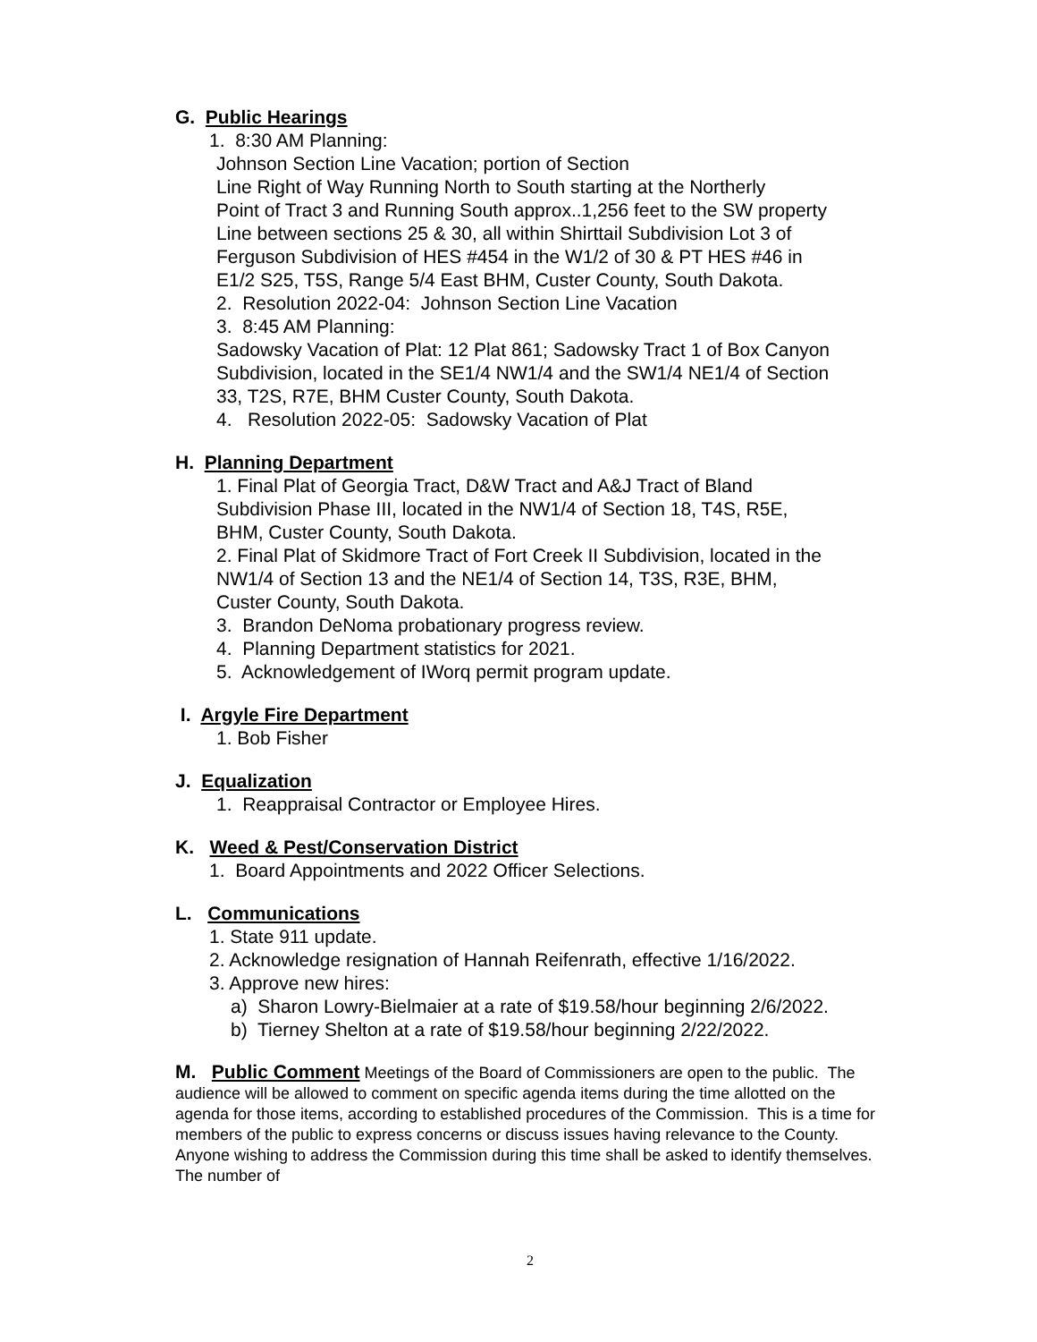G. Public Hearings
1. 8:30 AM Planning:
Johnson Section Line Vacation; portion of Section
Line Right of Way Running North to South starting at the Northerly
Point of Tract 3 and Running South approx..1,256 feet to the SW property
Line between sections 25 & 30, all within Shirttail Subdivision Lot 3 of
Ferguson Subdivision of HES #454 in the W1/2 of 30 & PT HES #46 in
E1/2 S25, T5S, Range 5/4 East BHM, Custer County, South Dakota.
2. Resolution 2022-04: Johnson Section Line Vacation
3. 8:45 AM Planning:
Sadowsky Vacation of Plat: 12 Plat 861; Sadowsky Tract 1 of Box Canyon
Subdivision, located in the SE1/4 NW1/4 and the SW1/4 NE1/4 of Section
33, T2S, R7E, BHM Custer County, South Dakota.
4. Resolution 2022-05: Sadowsky Vacation of Plat
H. Planning Department
1. Final Plat of Georgia Tract, D&W Tract and A&J Tract of Bland
Subdivision Phase III, located in the NW1/4 of Section 18, T4S, R5E,
BHM, Custer County, South Dakota.
2. Final Plat of Skidmore Tract of Fort Creek II Subdivision, located in the
NW1/4 of Section 13 and the NE1/4 of Section 14, T3S, R3E, BHM,
Custer County, South Dakota.
3. Brandon DeNoma probationary progress review.
4. Planning Department statistics for 2021.
5. Acknowledgement of IWorq permit program update.
I. Argyle Fire Department
1. Bob Fisher
J. Equalization
1. Reappraisal Contractor or Employee Hires.
K. Weed & Pest/Conservation District
1. Board Appointments and 2022 Officer Selections.
L. Communications
1. State 911 update.
2. Acknowledge resignation of Hannah Reifenrath, effective 1/16/2022.
3. Approve new hires:
a) Sharon Lowry-Bielmaier at a rate of $19.58/hour beginning 2/6/2022.
b) Tierney Shelton at a rate of $19.58/hour beginning 2/22/2022.
M. Public Comment Meetings of the Board of Commissioners are open to the public. The audience will be allowed to comment on specific agenda items during the time allotted on the agenda for those items, according to established procedures of the Commission. This is a time for members of the public to express concerns or discuss issues having relevance to the County. Anyone wishing to address the Commission during this time shall be asked to identify themselves. The number of
2